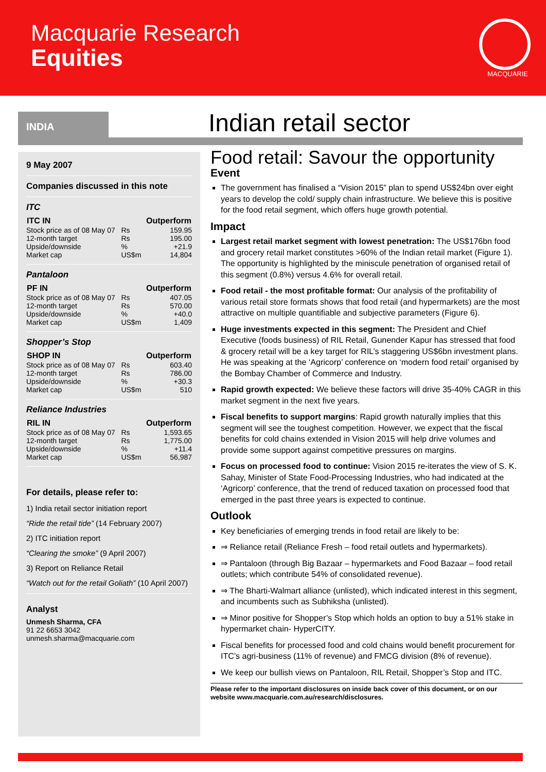Macquarie Research
Equities
MACQUARIE
INDIA Indian retail sector
9 May 2007
Companies discussed in this note
ITC
| ITC IN | | Outperform |
| --- | --- | --- |
| Stock price as of 08 May 07 | Rs | 159.95 |
| 12-month target | Rs | 195.00 |
| Upside/downside | % | +21.9 |
| Market cap | US$m | 14,804 |
Pantaloon
| PF IN | | Outperform |
| --- | --- | --- |
| Stock price as of 08 May 07 | Rs | 407.05 |
| 12-month target | Rs | 570.00 |
| Upside/downside | % | +40.0 |
| Market cap | US$m | 1,409 |
Shopper’s Stop
| SHOP IN | | Outperform |
| --- | --- | --- |
| Stock price as of 08 May 07 | Rs | 603.40 |
| 12-month target | Rs | 786.00 |
| Upside/downside | % | +30.3 |
| Market cap | US$m | 510 |
Reliance Industries
| RIL IN | | Outperform |
| --- | --- | --- |
| Stock price as of 08 May 07 | Rs | 1,593.65 |
| 12-month target | Rs | 1,775.00 |
| Upside/downside | % | +11.4 |
| Market cap | US$m | 56,987 |
For details, please refer to:
1) India retail sector initiation report
“Ride the retail tide” (14 February 2007)
2) ITC initiation report
“Clearing the smoke” (9 April 2007)
3) Report on Reliance Retail
“Watch out for the retail Goliath” (10 April 2007)
Analyst
Unmesh Sharma, CFA
91 22 6653 3042 unmesh.sharma@macquarie.com
Food retail: Savour the opportunity
Event
The government has finalised a “Vision 2015” plan to spend US$24bn over eight years to develop the cold/ supply chain infrastructure. We believe this is positive for the food retail segment, which offers huge growth potential.
Impact
Largest retail market segment with lowest penetration: The US$176bn food and grocery retail market constitutes >60% of the Indian retail market (Figure 1). The opportunity is highlighted by the miniscule penetration of organised retail of this segment (0.8%) versus 4.6% for overall retail.
Food retail - the most profitable format: Our analysis of the profitability of various retail store formats shows that food retail (and hypermarkets) are the most attractive on multiple quantifiable and subjective parameters (Figure 6).
Huge investments expected in this segment: The President and Chief Executive (foods business) of RIL Retail, Gunender Kapur has stressed that food & grocery retail will be a key target for RIL’s staggering US$6bn investment plans. He was speaking at the ‘Agricorp’ conference on ‘modern food retail’ organised by the Bombay Chamber of Commerce and Industry.
Rapid growth expected: We believe these factors will drive 35-40% CAGR in this market segment in the next five years.
Fiscal benefits to support margins: Rapid growth naturally implies that this segment will see the toughest competition. However, we expect that the fiscal benefits for cold chains extended in Vision 2015 will help drive volumes and provide some support against competitive pressures on margins.
Focus on processed food to continue: Vision 2015 re-iterates the view of S. K. Sahay, Minister of State Food-Processing Industries, who had indicated at the ‘Agricorp’ conference, that the trend of reduced taxation on processed food that emerged in the past three years is expected to continue.
Outlook
Key beneficiaries of emerging trends in food retail are likely to be:
⇒ Reliance retail (Reliance Fresh – food retail outlets and hypermarkets).
⇒ Pantaloon (through Big Bazaar – hypermarkets and Food Bazaar – food retail outlets; which contribute 54% of consolidated revenue).
⇒ The Bharti-Walmart alliance (unlisted), which indicated interest in this segment, and incumbents such as Subhiksha (unlisted).
⇒ Minor positive for Shopper’s Stop which holds an option to buy a 51% stake in hypermarket chain- HyperCITY.
Fiscal benefits for processed food and cold chains would benefit procurement for ITC’s agri-business (11% of revenue) and FMCG division (8% of revenue).
We keep our bullish views on Pantaloon, RIL Retail, Shopper’s Stop and ITC.
Please refer to the important disclosures on inside back cover of this document, or on our website www.macquarie.com.au/research/disclosures.